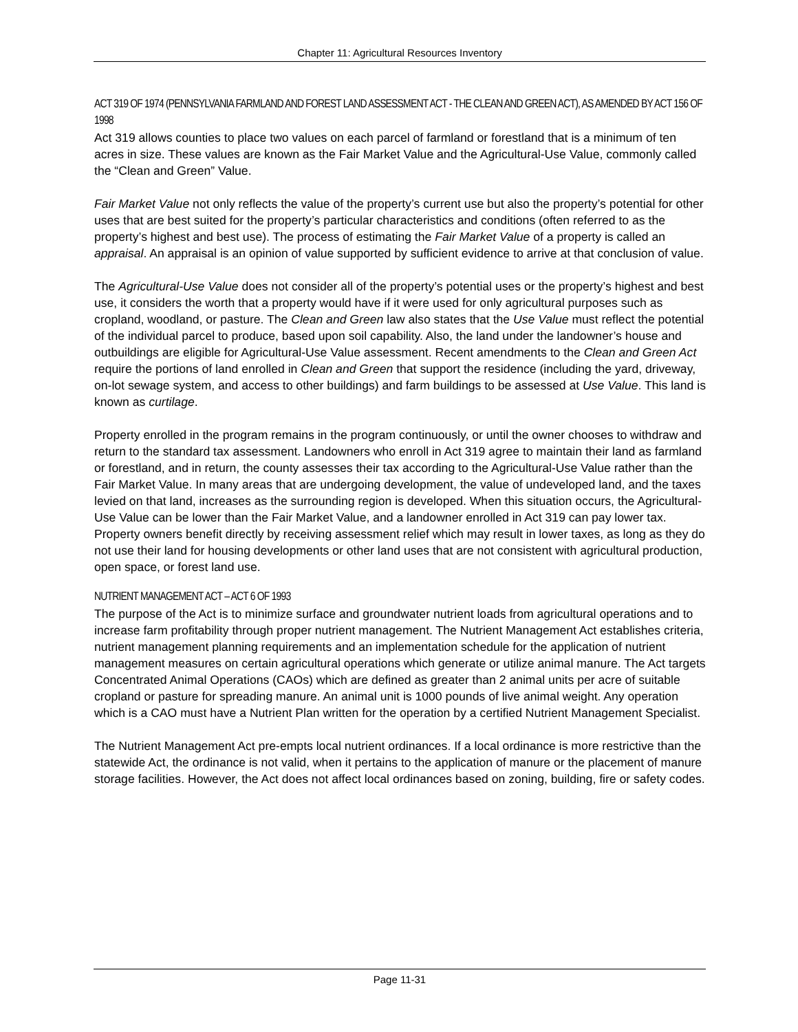Chapter 11: Agricultural Resources Inventory
ACT 319 OF 1974 (PENNSYLVANIA FARMLAND AND FOREST LAND ASSESSMENT ACT - THE CLEAN AND GREEN ACT), AS AMENDED BY ACT 156 OF 1998
Act 319 allows counties to place two values on each parcel of farmland or forestland that is a minimum of ten acres in size. These values are known as the Fair Market Value and the Agricultural-Use Value, commonly called the “Clean and Green” Value.
Fair Market Value not only reflects the value of the property’s current use but also the property’s potential for other uses that are best suited for the property’s particular characteristics and conditions (often referred to as the property’s highest and best use). The process of estimating the Fair Market Value of a property is called an appraisal. An appraisal is an opinion of value supported by sufficient evidence to arrive at that conclusion of value.
The Agricultural-Use Value does not consider all of the property’s potential uses or the property’s highest and best use, it considers the worth that a property would have if it were used for only agricultural purposes such as cropland, woodland, or pasture. The Clean and Green law also states that the Use Value must reflect the potential of the individual parcel to produce, based upon soil capability. Also, the land under the landowner’s house and outbuildings are eligible for Agricultural-Use Value assessment. Recent amendments to the Clean and Green Act require the portions of land enrolled in Clean and Green that support the residence (including the yard, driveway, on-lot sewage system, and access to other buildings) and farm buildings to be assessed at Use Value. This land is known as curtilage.
Property enrolled in the program remains in the program continuously, or until the owner chooses to withdraw and return to the standard tax assessment. Landowners who enroll in Act 319 agree to maintain their land as farmland or forestland, and in return, the county assesses their tax according to the Agricultural-Use Value rather than the Fair Market Value. In many areas that are undergoing development, the value of undeveloped land, and the taxes levied on that land, increases as the surrounding region is developed. When this situation occurs, the Agricultural-Use Value can be lower than the Fair Market Value, and a landowner enrolled in Act 319 can pay lower tax. Property owners benefit directly by receiving assessment relief which may result in lower taxes, as long as they do not use their land for housing developments or other land uses that are not consistent with agricultural production, open space, or forest land use.
NUTRIENT MANAGEMENT ACT – ACT 6 OF 1993
The purpose of the Act is to minimize surface and groundwater nutrient loads from agricultural operations and to increase farm profitability through proper nutrient management. The Nutrient Management Act establishes criteria, nutrient management planning requirements and an implementation schedule for the application of nutrient management measures on certain agricultural operations which generate or utilize animal manure. The Act targets Concentrated Animal Operations (CAOs) which are defined as greater than 2 animal units per acre of suitable cropland or pasture for spreading manure. An animal unit is 1000 pounds of live animal weight. Any operation which is a CAO must have a Nutrient Plan written for the operation by a certified Nutrient Management Specialist.
The Nutrient Management Act pre-empts local nutrient ordinances. If a local ordinance is more restrictive than the statewide Act, the ordinance is not valid, when it pertains to the application of manure or the placement of manure storage facilities. However, the Act does not affect local ordinances based on zoning, building, fire or safety codes.
Page 11-31